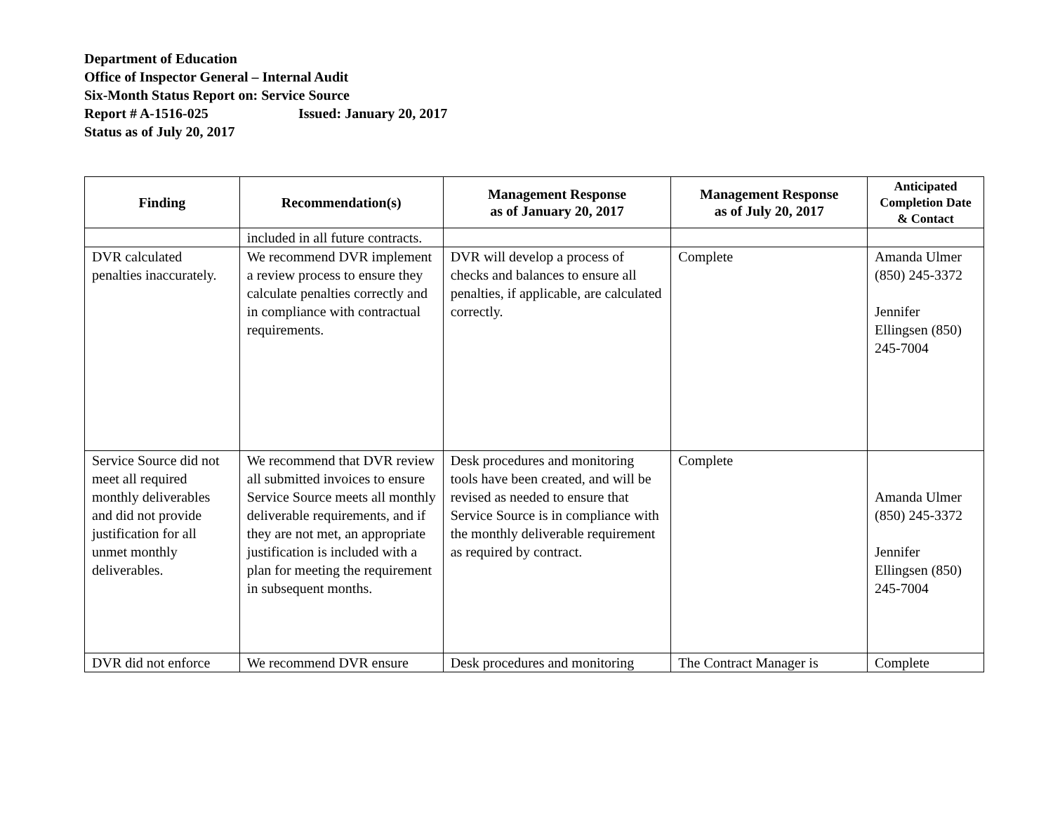Department of Education
Office of Inspector General – Internal Audit
Six-Month Status Report on: Service Source
Report # A-1516-025 Issued: January 20, 2017
Status as of July 20, 2017
| Finding | Recommendation(s) | Management Response as of January 20, 2017 | Management Response as of July 20, 2017 | Anticipated Completion Date & Contact |
| --- | --- | --- | --- | --- |
| | included in all future contracts. | | | |
| DVR calculated penalties inaccurately. | We recommend DVR implement a review process to ensure they calculate penalties correctly and in compliance with contractual requirements. | DVR will develop a process of checks and balances to ensure all penalties, if applicable, are calculated correctly. | Complete | Amanda Ulmer (850) 245-3372 Jennifer Ellingsen (850) 245-7004 |
| Service Source did not meet all required monthly deliverables and did not provide justification for all unmet monthly deliverables. | We recommend that DVR review all submitted invoices to ensure Service Source meets all monthly deliverable requirements, and if they are not met, an appropriate justification is included with a plan for meeting the requirement in subsequent months. | Desk procedures and monitoring tools have been created, and will be revised as needed to ensure that Service Source is in compliance with the monthly deliverable requirement as required by contract. | Complete | Amanda Ulmer (850) 245-3372 Jennifer Ellingsen (850) 245-7004 |
| DVR did not enforce | We recommend DVR ensure | Desk procedures and monitoring | The Contract Manager is | Complete |